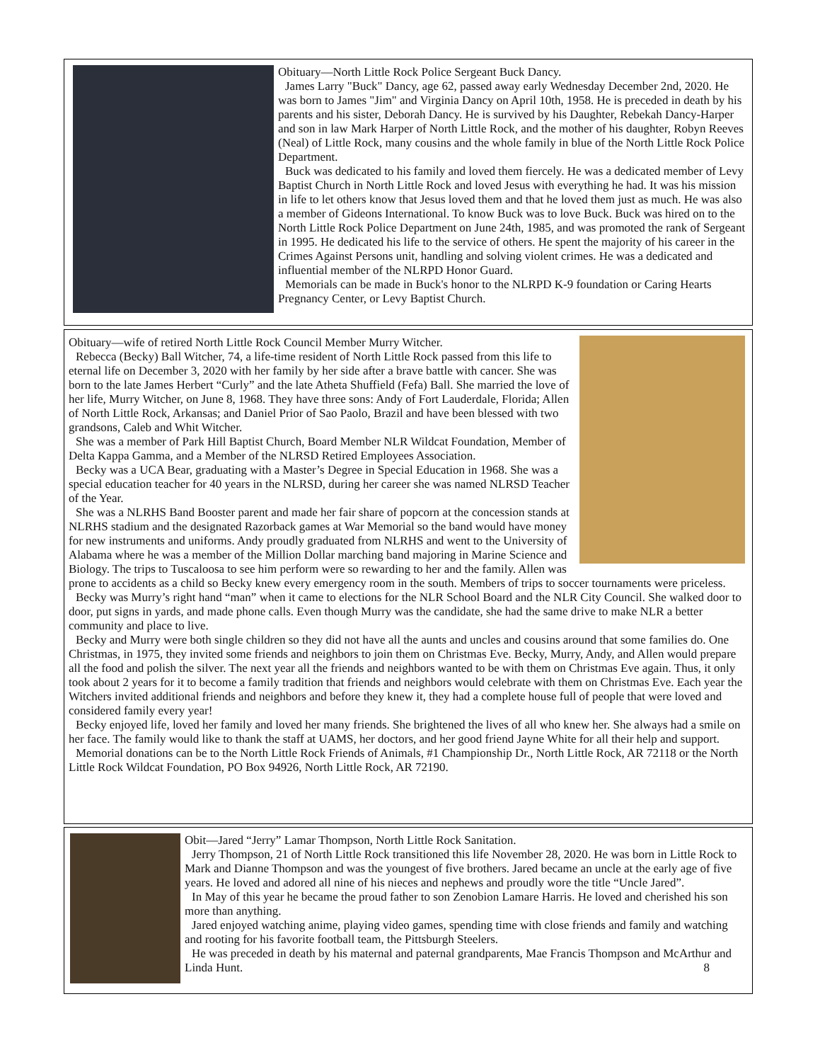Obituary—North Little Rock Police Sergeant Buck Dancy.
James Larry "Buck" Dancy, age 62, passed away early Wednesday December 2nd, 2020. He was born to James "Jim" and Virginia Dancy on April 10th, 1958. He is preceded in death by his parents and his sister, Deborah Dancy. He is survived by his Daughter, Rebekah Dancy-Harper and son in law Mark Harper of North Little Rock, and the mother of his daughter, Robyn Reeves (Neal) of Little Rock, many cousins and the whole family in blue of the North Little Rock Police Department.
Buck was dedicated to his family and loved them fiercely. He was a dedicated member of Levy Baptist Church in North Little Rock and loved Jesus with everything he had. It was his mission in life to let others know that Jesus loved them and that he loved them just as much. He was also a member of Gideons International. To know Buck was to love Buck. Buck was hired on to the North Little Rock Police Department on June 24th, 1985, and was promoted the rank of Sergeant in 1995. He dedicated his life to the service of others. He spent the majority of his career in the Crimes Against Persons unit, handling and solving violent crimes. He was a dedicated and influential member of the NLRPD Honor Guard.
Memorials can be made in Buck's honor to the NLRPD K-9 foundation or Caring Hearts Pregnancy Center, or Levy Baptist Church.
Obituary—wife of retired North Little Rock Council Member Murry Witcher.
Rebecca (Becky) Ball Witcher, 74, a life-time resident of North Little Rock passed from this life to eternal life on December 3, 2020 with her family by her side after a brave battle with cancer. She was born to the late James Herbert “Curly” and the late Atheta Shuffield (Fefa) Ball. She married the love of her life, Murry Witcher, on June 8, 1968. They have three sons: Andy of Fort Lauderdale, Florida; Allen of North Little Rock, Arkansas; and Daniel Prior of Sao Paolo, Brazil and have been blessed with two grandsons, Caleb and Whit Witcher.
She was a member of Park Hill Baptist Church, Board Member NLR Wildcat Foundation, Member of Delta Kappa Gamma, and a Member of the NLRSD Retired Employees Association.
Becky was a UCA Bear, graduating with a Master’s Degree in Special Education in 1968. She was a special education teacher for 40 years in the NLRSD, during her career she was named NLRSD Teacher of the Year.
She was a NLRHS Band Booster parent and made her fair share of popcorn at the concession stands at NLRHS stadium and the designated Razorback games at War Memorial so the band would have money for new instruments and uniforms. Andy proudly graduated from NLRHS and went to the University of Alabama where he was a member of the Million Dollar marching band majoring in Marine Science and Biology. The trips to Tuscaloosa to see him perform were so rewarding to her and the family. Allen was prone to accidents as a child so Becky knew every emergency room in the south. Members of trips to soccer tournaments were priceless.
Becky was Murry’s right hand “man” when it came to elections for the NLR School Board and the NLR City Council. She walked door to door, put signs in yards, and made phone calls. Even though Murry was the candidate, she had the same drive to make NLR a better community and place to live.
Becky and Murry were both single children so they did not have all the aunts and uncles and cousins around that some families do. One Christmas, in 1975, they invited some friends and neighbors to join them on Christmas Eve. Becky, Murry, Andy, and Allen would prepare all the food and polish the silver. The next year all the friends and neighbors wanted to be with them on Christmas Eve again. Thus, it only took about 2 years for it to become a family tradition that friends and neighbors would celebrate with them on Christmas Eve. Each year the Witchers invited additional friends and neighbors and before they knew it, they had a complete house full of people that were loved and considered family every year!
Becky enjoyed life, loved her family and loved her many friends. She brightened the lives of all who knew her. She always had a smile on her face. The family would like to thank the staff at UAMS, her doctors, and her good friend Jayne White for all their help and support.
Memorial donations can be to the North Little Rock Friends of Animals, #1 Championship Dr., North Little Rock, AR 72118 or the North Little Rock Wildcat Foundation, PO Box 94926, North Little Rock, AR 72190.
Obit—Jared “Jerry” Lamar Thompson, North Little Rock Sanitation.
Jerry Thompson, 21 of North Little Rock transitioned this life November 28, 2020. He was born in Little Rock to Mark and Dianne Thompson and was the youngest of five brothers. Jared became an uncle at the early age of five years. He loved and adored all nine of his nieces and nephews and proudly wore the title “Uncle Jared”.
In May of this year he became the proud father to son Zenobion Lamare Harris. He loved and cherished his son more than anything.
Jared enjoyed watching anime, playing video games, spending time with close friends and family and watching and rooting for his favorite football team, the Pittsburgh Steelers.
He was preceded in death by his maternal and paternal grandparents, Mae Francis Thompson and McArthur and Linda Hunt. 8